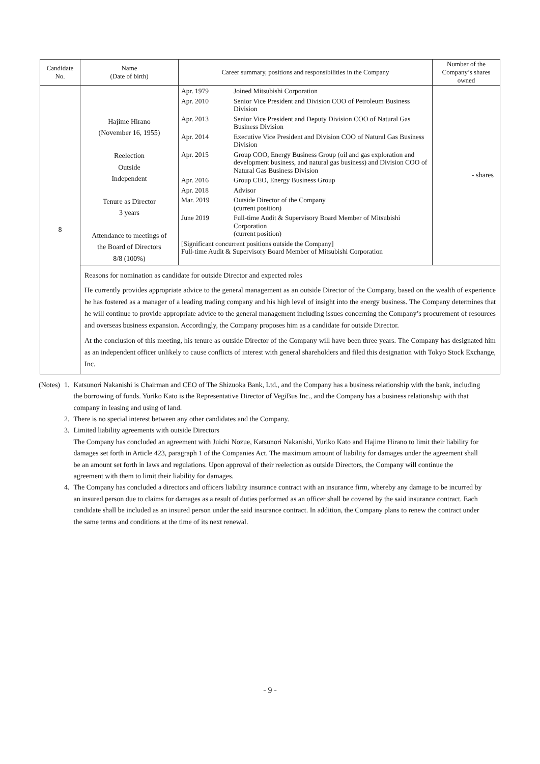| Candidate No. | Name (Date of birth) | Career summary, positions and responsibilities in the Company | Number of the Company’s shares owned |
| --- | --- | --- | --- |
| 8 | Hajime Hirano (November 16, 1955) Reelection Outside Independent Tenure as Director 3 years Attendance to meetings of the Board of Directors 8/8 (100%) | / Apr. 1979 / Joined Mitsubishi Corporation / / Apr. 2010 / Senior Vice President and Division COO of Petroleum Business Division / / Apr. 2013 / Senior Vice President and Deputy Division COO of Natural Gas Business Division / / Apr. 2014 / Executive Vice President and Division COO of Natural Gas Business Division / / Apr. 2015 / Group COO, Energy Business Group (oil and gas exploration and development business, and natural gas business) and Division COO of Natural Gas Business Division / / Apr. 2016 / Group CEO, Energy Business Group / / Apr. 2018 / Advisor / / Mar. 2019 / Outside Director of the Company (current position) / / June 2019 / Full-time Audit & Supervisory Board Member of Mitsubishi Corporation (current position) / / [Significant concurrent positions outside the Company] Full-time Audit & Supervisory Board Member of Mitsubishi Corporation / / | - shares |
| | Reasons for nomination as candidate for outside Director and expected roles He currently provides appropriate advice to the general management as an outside Director of the Company, based on the wealth of experience he has fostered as a manager of a leading trading company and his high level of insight into the energy business. The Company determines that he will continue to provide appropriate advice to the general management including issues concerning the Company’s procurement of resources and overseas business expansion. Accordingly, the Company proposes him as a candidate for outside Director. At the conclusion of this meeting, his tenure as outside Director of the Company will have been three years. The Company has designated him as an independent officer unlikely to cause conflicts of interest with general shareholders and filed this designation with Tokyo Stock Exchange, Inc. | | |
| (Notes) | 1. | Katsunori Nakanishi is Chairman and CEO of The Shizuoka Bank, Ltd., and the Company has a business relationship with the bank, including the borrowing of funds. Yuriko Kato is the Representative Director of VegiBus Inc., and the Company has a business relationship with that company in leasing and using of land. |
| | 2. | There is no special interest between any other candidates and the Company. |
| | 3. | Limited liability agreements with outside Directors The Company has concluded an agreement with Juichi Nozue, Katsunori Nakanishi, Yuriko Kato and Hajime Hirano to limit their liability for damages set forth in Article 423, paragraph 1 of the Companies Act. The maximum amount of liability for damages under the agreement shall be an amount set forth in laws and regulations. Upon approval of their reelection as outside Directors, the Company will continue the agreement with them to limit their liability for damages. |
| | 4. | The Company has concluded a directors and officers liability insurance contract with an insurance firm, whereby any damage to be incurred by an insured person due to claims for damages as a result of duties performed as an officer shall be covered by the said insurance contract. Each candidate shall be included as an insured person under the said insurance contract. In addition, the Company plans to renew the contract under the same terms and conditions at the time of its next renewal. |
- 9 -